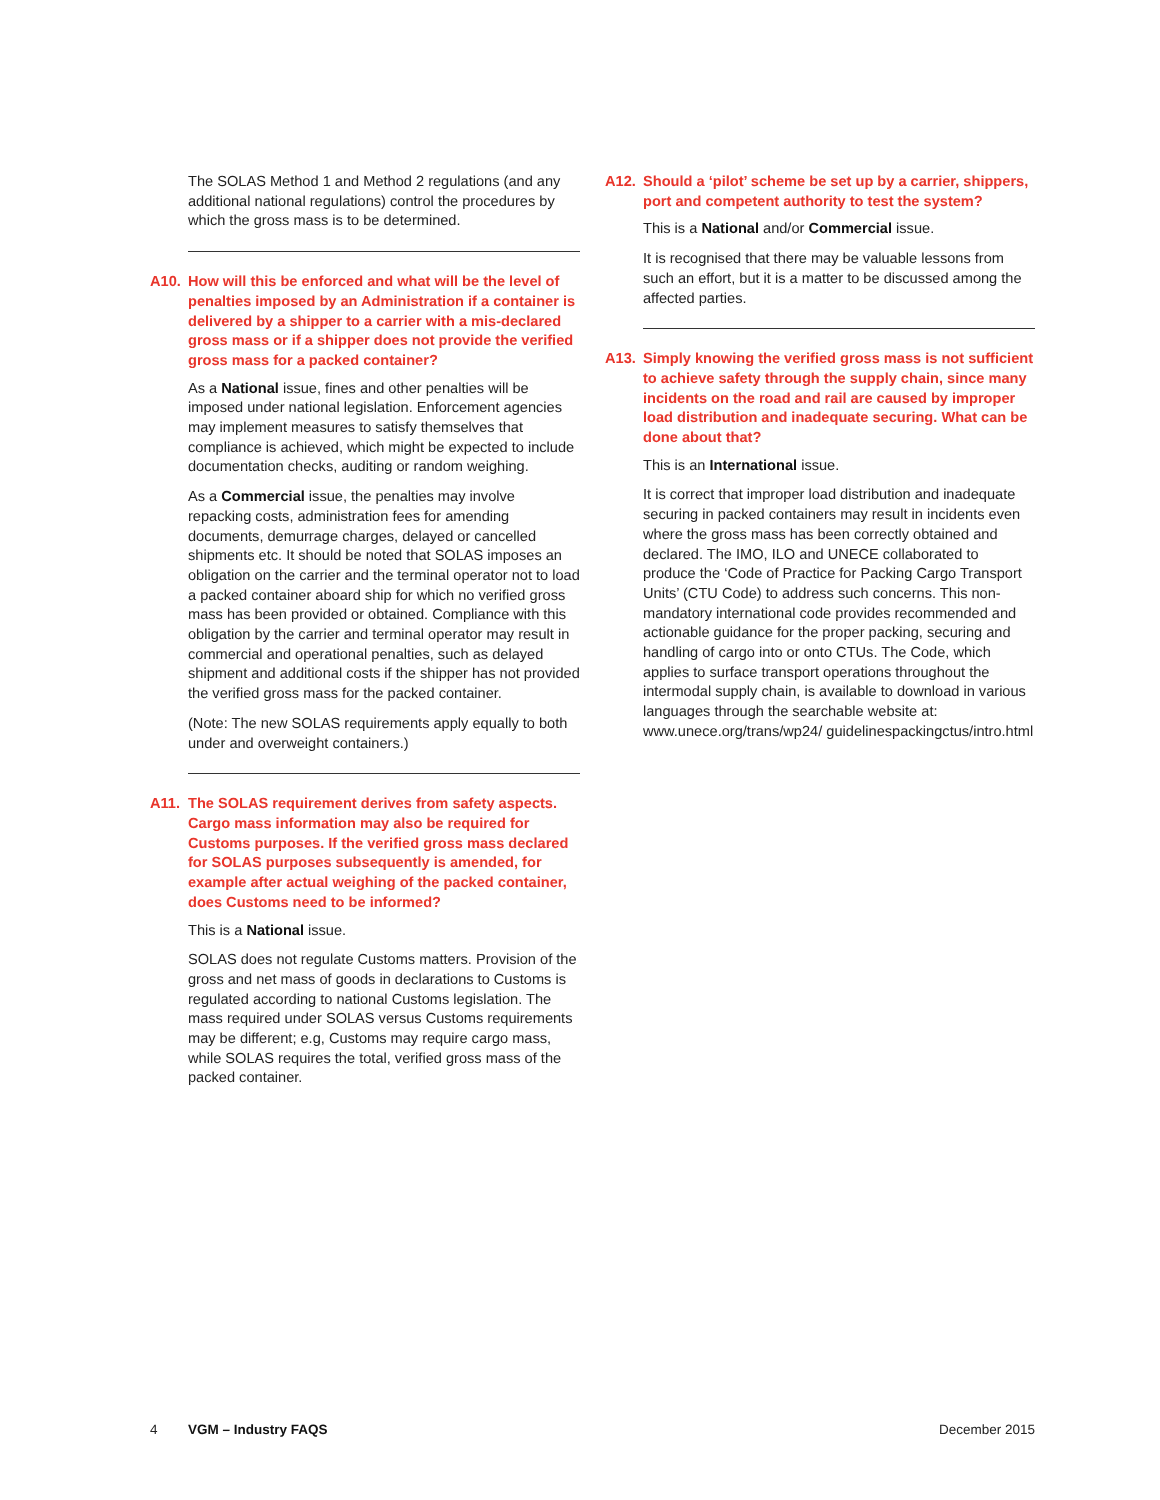The SOLAS Method 1 and Method 2 regulations (and any additional national regulations) control the procedures by which the gross mass is to be determined.
A10. How will this be enforced and what will be the level of penalties imposed by an Administration if a container is delivered by a shipper to a carrier with a mis-declared gross mass or if a shipper does not provide the verified gross mass for a packed container?
As a National issue, fines and other penalties will be imposed under national legislation. Enforcement agencies may implement measures to satisfy themselves that compliance is achieved, which might be expected to include documentation checks, auditing or random weighing.
As a Commercial issue, the penalties may involve repacking costs, administration fees for amending documents, demurrage charges, delayed or cancelled shipments etc. It should be noted that SOLAS imposes an obligation on the carrier and the terminal operator not to load a packed container aboard ship for which no verified gross mass has been provided or obtained. Compliance with this obligation by the carrier and terminal operator may result in commercial and operational penalties, such as delayed shipment and additional costs if the shipper has not provided the verified gross mass for the packed container.
(Note: The new SOLAS requirements apply equally to both under and overweight containers.)
A11. The SOLAS requirement derives from safety aspects. Cargo mass information may also be required for Customs purposes. If the verified gross mass declared for SOLAS purposes subsequently is amended, for example after actual weighing of the packed container, does Customs need to be informed?
This is a National issue.
SOLAS does not regulate Customs matters. Provision of the gross and net mass of goods in declarations to Customs is regulated according to national Customs legislation. The mass required under SOLAS versus Customs requirements may be different; e.g, Customs may require cargo mass, while SOLAS requires the total, verified gross mass of the packed container.
A12. Should a ‘pilot’ scheme be set up by a carrier, shippers, port and competent authority to test the system?
This is a National and/or Commercial issue.
It is recognised that there may be valuable lessons from such an effort, but it is a matter to be discussed among the affected parties.
A13. Simply knowing the verified gross mass is not sufficient to achieve safety through the supply chain, since many incidents on the road and rail are caused by improper load distribution and inadequate securing. What can be done about that?
This is an International issue.
It is correct that improper load distribution and inadequate securing in packed containers may result in incidents even where the gross mass has been correctly obtained and declared. The IMO, ILO and UNECE collaborated to produce the ‘Code of Practice for Packing Cargo Transport Units’ (CTU Code) to address such concerns. This non-mandatory international code provides recommended and actionable guidance for the proper packing, securing and handling of cargo into or onto CTUs. The Code, which applies to surface transport operations throughout the intermodal supply chain, is available to download in various languages through the searchable website at: www.unece.org/trans/wp24/ guidelinespackingctus/intro.html
4 VGM – Industry FAQS December 2015